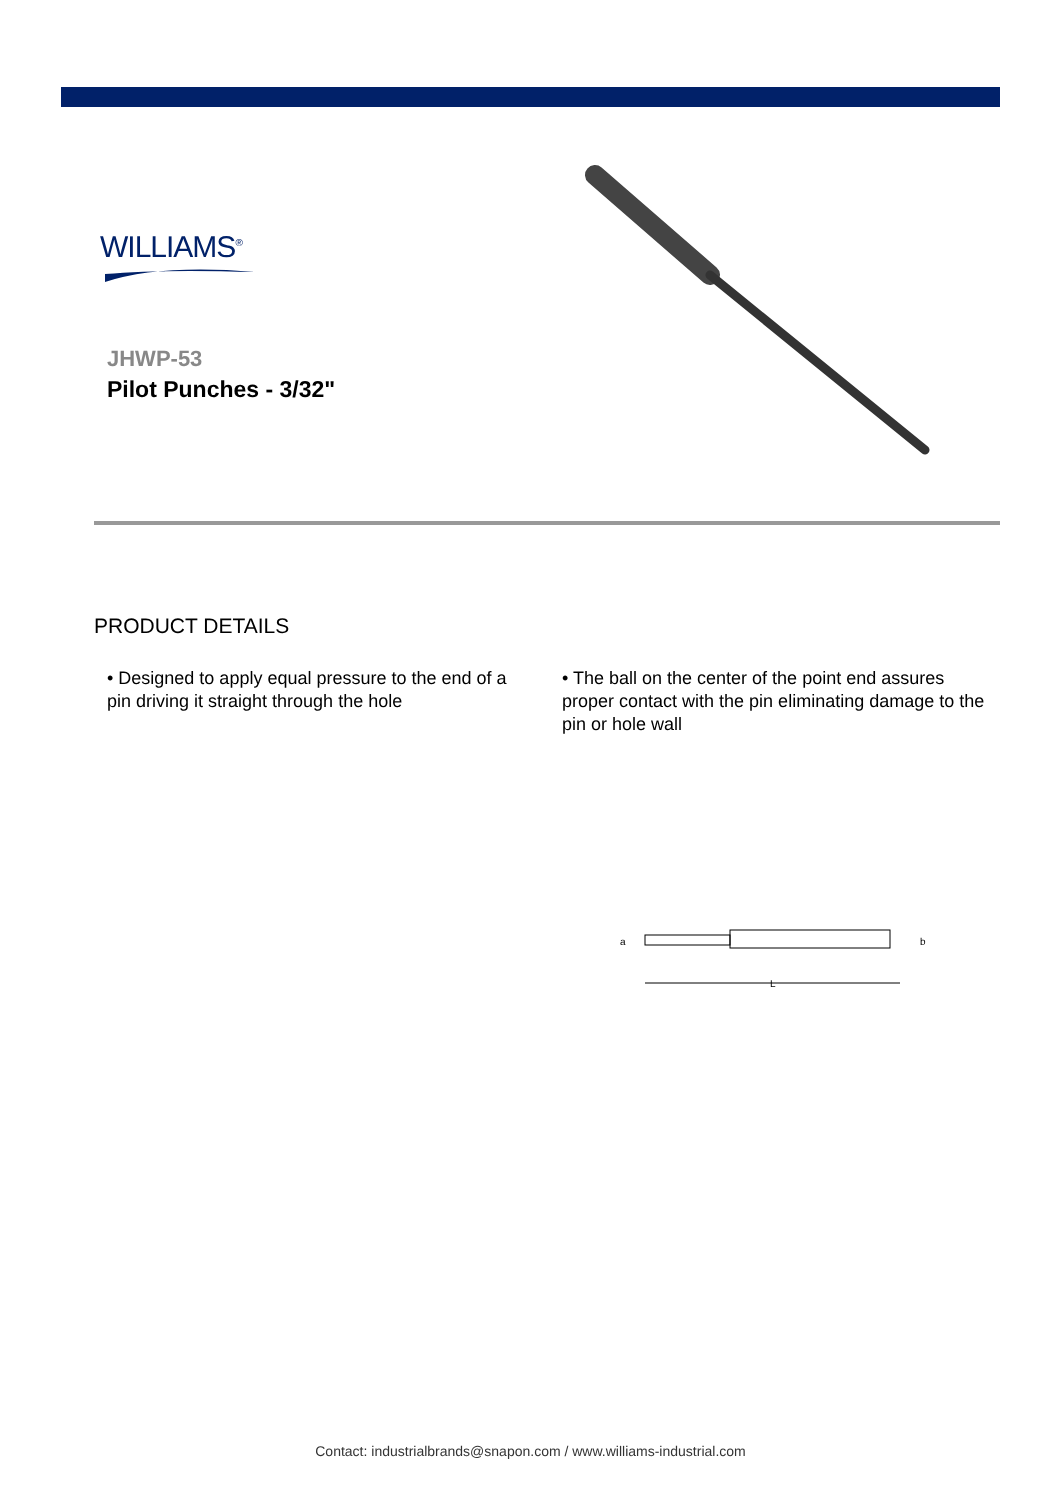WILLIAMS<sup>®</sup>
JHWP-53
Pilot Punches - 3/32"
PRODUCT DETAILS
• Designed to apply equal pressure to the end of a pin driving it straight through the hole
• The ball on the center of the point end assures proper contact with the pin eliminating damage to the pin or hole wall
a
b
L
Contact: industrialbrands@snapon.com / www.williams-industrial.com